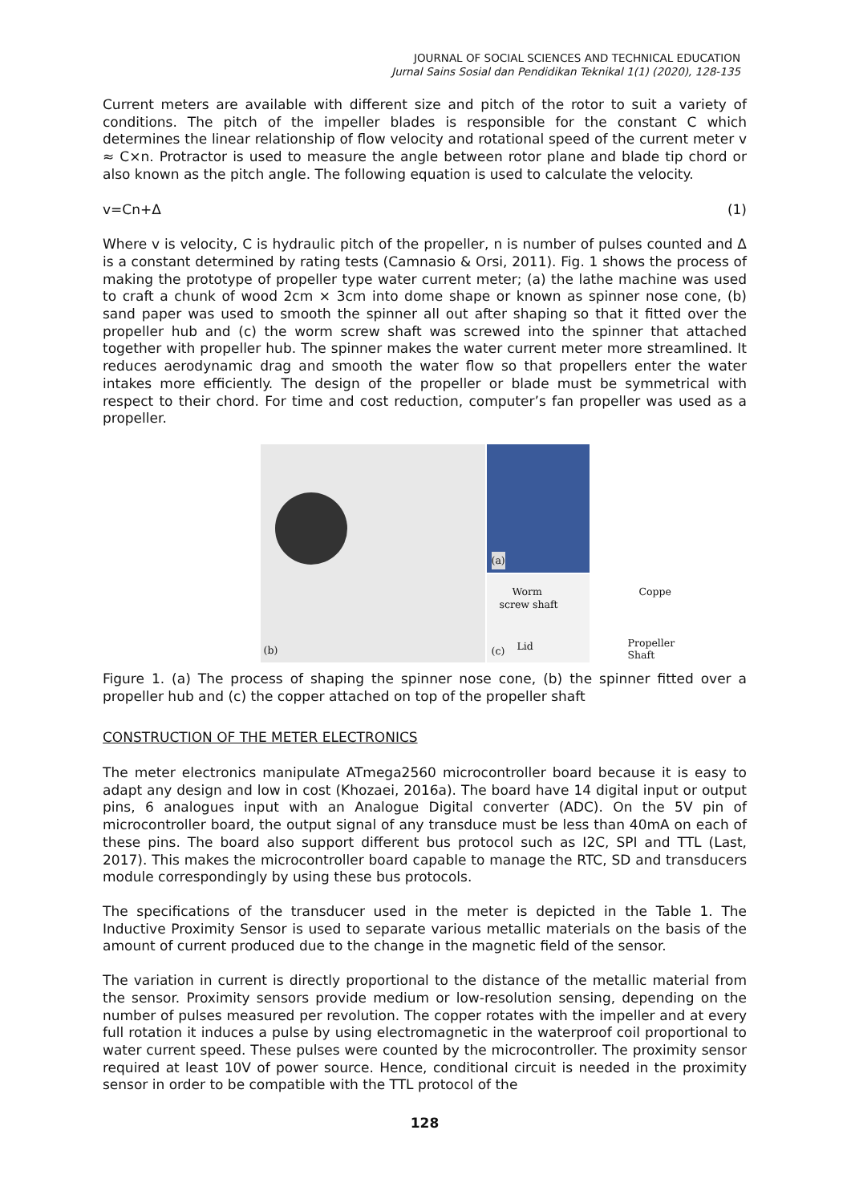JOURNAL OF SOCIAL SCIENCES AND TECHNICAL EDUCATION
Jurnal Sains Sosial dan Pendidikan Teknikal 1(1) (2020), 128-135
Current meters are available with different size and pitch of the rotor to suit a variety of conditions. The pitch of the impeller blades is responsible for the constant C which determines the linear relationship of flow velocity and rotational speed of the current meter v ≈ C×n. Protractor is used to measure the angle between rotor plane and blade tip chord or also known as the pitch angle. The following equation is used to calculate the velocity.
v=Cn+Δ (1)
Where v is velocity, C is hydraulic pitch of the propeller, n is number of pulses counted and Δ is a constant determined by rating tests (Camnasio & Orsi, 2011). Fig. 1 shows the process of making the prototype of propeller type water current meter; (a) the lathe machine was used to craft a chunk of wood 2cm × 3cm into dome shape or known as spinner nose cone, (b) sand paper was used to smooth the spinner all out after shaping so that it fitted over the propeller hub and (c) the worm screw shaft was screwed into the spinner that attached together with propeller hub. The spinner makes the water current meter more streamlined. It reduces aerodynamic drag and smooth the water flow so that propellers enter the water intakes more efficiently. The design of the propeller or blade must be symmetrical with respect to their chord. For time and cost reduction, computer’s fan propeller was used as a propeller.
(a)
(b)
Worm
screw shaft
Coppe
Propeller Shaft Lid (c)
Figure 1. (a) The process of shaping the spinner nose cone, (b) the spinner fitted over a propeller hub and (c) the copper attached on top of the propeller shaft
CONSTRUCTION OF THE METER ELECTRONICS
The meter electronics manipulate ATmega2560 microcontroller board because it is easy to adapt any design and low in cost (Khozaei, 2016a). The board have 14 digital input or output pins, 6 analogues input with an Analogue Digital converter (ADC). On the 5V pin of microcontroller board, the output signal of any transduce must be less than 40mA on each of these pins. The board also support different bus protocol such as I2C, SPI and TTL (Last, 2017). This makes the microcontroller board capable to manage the RTC, SD and transducers module correspondingly by using these bus protocols.
The specifications of the transducer used in the meter is depicted in the Table 1. The Inductive Proximity Sensor is used to separate various metallic materials on the basis of the amount of current produced due to the change in the magnetic field of the sensor.
The variation in current is directly proportional to the distance of the metallic material from the sensor. Proximity sensors provide medium or low-resolution sensing, depending on the number of pulses measured per revolution. The copper rotates with the impeller and at every full rotation it induces a pulse by using electromagnetic in the waterproof coil proportional to water current speed. These pulses were counted by the microcontroller. The proximity sensor required at least 10V of power source. Hence, conditional circuit is needed in the proximity sensor in order to be compatible with the TTL protocol of the
128